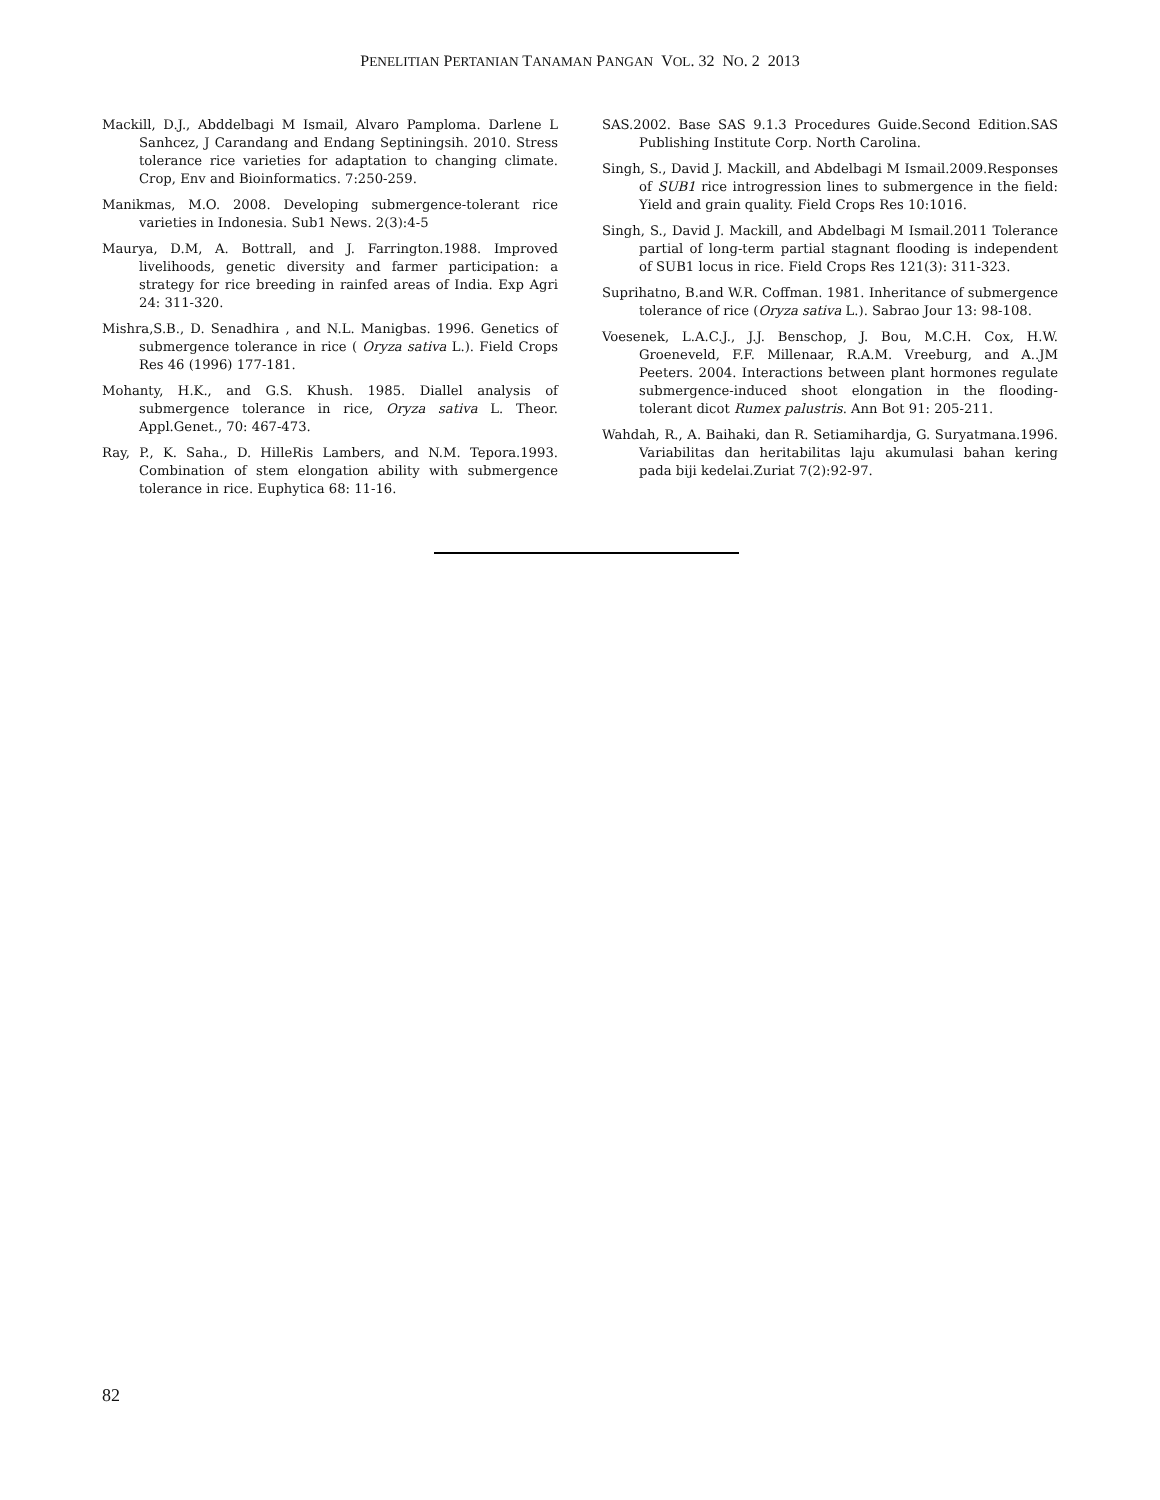PENELITIAN PERTANIAN TANAMAN PANGAN VOL. 32 NO. 2 2013
Mackill, D.J., Abddelbagi M Ismail, Alvaro Pamploma. Darlene L Sanhcez, J Carandang and Endang Septiningsih. 2010. Stress tolerance rice varieties for adaptation to changing climate. Crop, Env and Bioinformatics. 7:250-259.
Manikmas, M.O. 2008. Developing submergence-tolerant rice varieties in Indonesia. Sub1 News. 2(3):4-5
Maurya, D.M, A. Bottrall, and J. Farrington.1988. Improved livelihoods, genetic diversity and farmer participation: a strategy for rice breeding in rainfed areas of India. Exp Agri 24: 311-320.
Mishra,S.B., D. Senadhira , and N.L. Manigbas. 1996. Genetics of submergence tolerance in rice ( Oryza sativa L.). Field Crops Res 46 (1996) 177-181.
Mohanty, H.K., and G.S. Khush. 1985. Diallel analysis of submergence tolerance in rice, Oryza sativa L. Theor. Appl.Genet., 70: 467-473.
Ray, P., K. Saha., D. HilleRis Lambers, and N.M. Tepora.1993. Combination of stem elongation ability with submergence tolerance in rice. Euphytica 68: 11-16.
SAS.2002. Base SAS 9.1.3 Procedures Guide.Second Edition.SAS Publishing Institute Corp. North Carolina.
Singh, S., David J. Mackill, and Abdelbagi M Ismail.2009.Responses of SUB1 rice introgression lines to submergence in the field: Yield and grain quality. Field Crops Res 10:1016.
Singh, S., David J. Mackill, and Abdelbagi M Ismail.2011 Tolerance partial of long-term partial stagnant flooding is independent of SUB1 locus in rice. Field Crops Res 121(3): 311-323.
Suprihatno, B.and W.R. Coffman. 1981. Inheritance of submergence tolerance of rice (Oryza sativa L.). Sabrao Jour 13: 98-108.
Voesenek, L.A.C.J., J.J. Benschop, J. Bou, M.C.H. Cox, H.W. Groeneveld, F.F. Millenaar, R.A.M. Vreeburg, and A..JM Peeters. 2004. Interactions between plant hormones regulate submergence-induced shoot elongation in the flooding-tolerant dicot Rumex palustris. Ann Bot 91: 205-211.
Wahdah, R., A. Baihaki, dan R. Setiamihardja, G. Suryatmana.1996. Variabilitas dan heritabilitas laju akumulasi bahan kering pada biji kedelai.Zuriat 7(2):92-97.
82